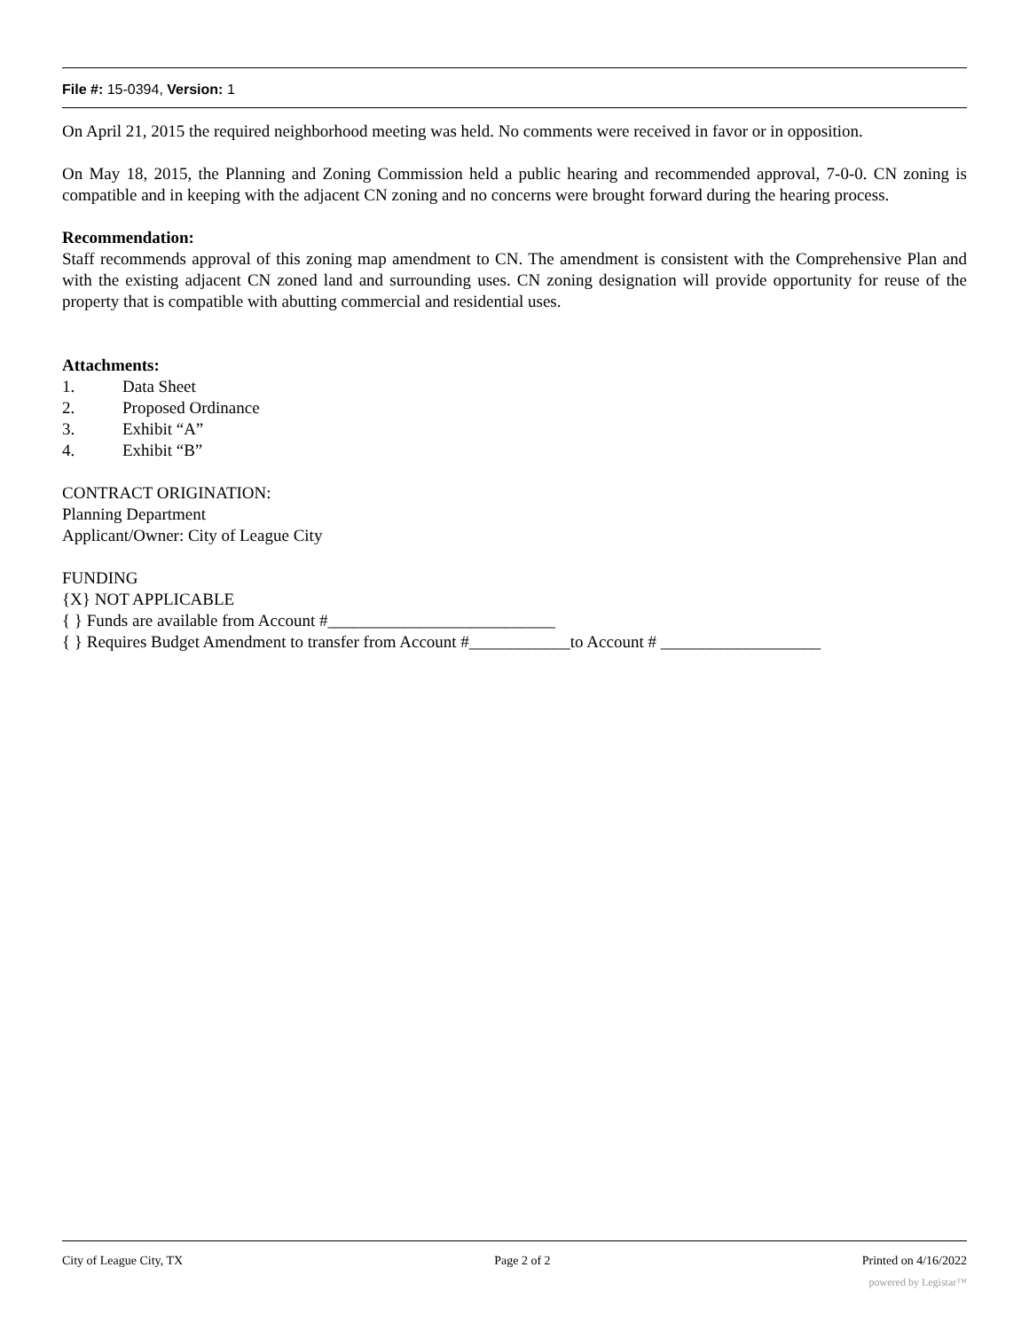File #: 15-0394, Version: 1
On April 21, 2015 the required neighborhood meeting was held. No comments were received in favor or in opposition.
On May 18, 2015, the Planning and Zoning Commission held a public hearing and recommended approval, 7-0-0. CN zoning is compatible and in keeping with the adjacent CN zoning and no concerns were brought forward during the hearing process.
Recommendation:
Staff recommends approval of this zoning map amendment to CN. The amendment is consistent with the Comprehensive Plan and with the existing adjacent CN zoned land and surrounding uses. CN zoning designation will provide opportunity for reuse of the property that is compatible with abutting commercial and residential uses.
Attachments:
1. Data Sheet
2. Proposed Ordinance
3. Exhibit “A”
4. Exhibit “B”
CONTRACT ORIGINATION:
Planning Department
Applicant/Owner: City of League City
FUNDING
{X} NOT APPLICABLE
{ } Funds are available from Account #___________________________
{ } Requires Budget Amendment to transfer from Account #____________to Account # ___________________
City of League City, TX Page 2 of 2 Printed on 4/16/2022
powered by Legistar™